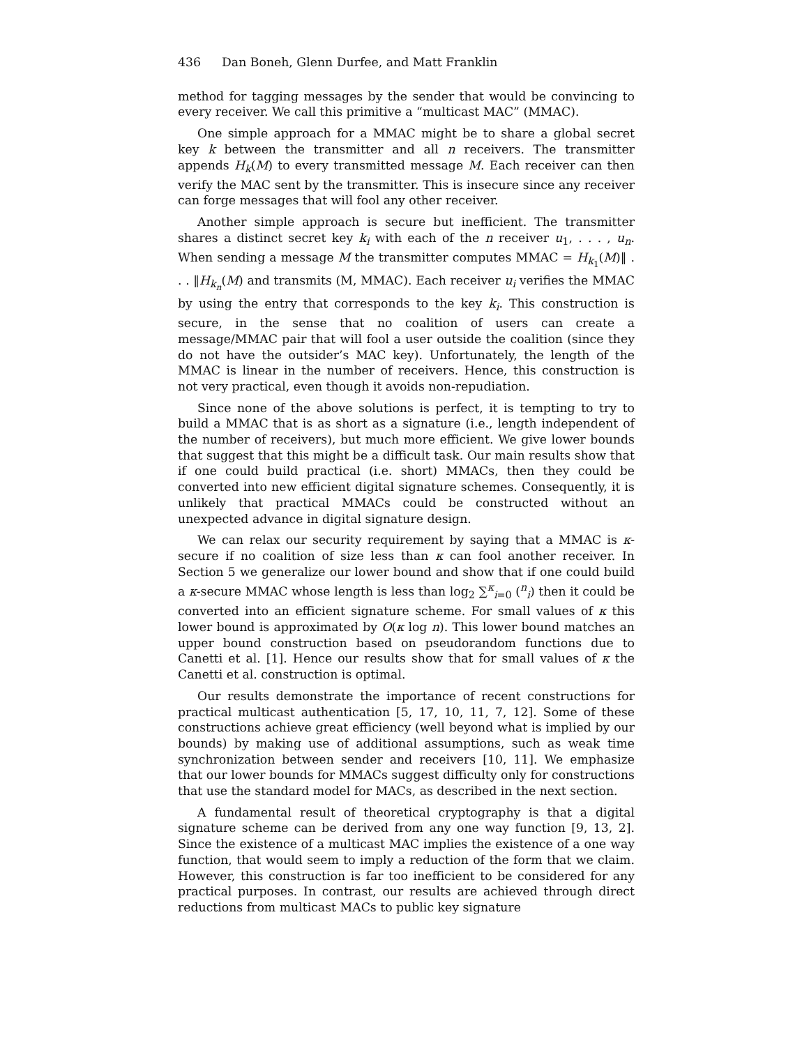436 Dan Boneh, Glenn Durfee, and Matt Franklin
method for tagging messages by the sender that would be convincing to every receiver. We call this primitive a “multicast MAC” (MMAC).
One simple approach for a MMAC might be to share a global secret key k between the transmitter and all n receivers. The transmitter appends H<sub>k</sub>(M) to every transmitted message M. Each receiver can then verify the MAC sent by the transmitter. This is insecure since any receiver can forge messages that will fool any other receiver.
Another simple approach is secure but inefficient. The transmitter shares a distinct secret key k<sub>i</sub> with each of the n receiver u<sub>1</sub>, . . . , u<sub>n</sub>. When sending a message M the transmitter computes MMAC = H<sub>k<sub>1</sub></sub>(M)‖ . . . ‖H<sub>k<sub>n</sub></sub>(M) and transmits (M, MMAC). Each receiver u<sub>i</sub> verifies the MMAC by using the entry that corresponds to the key k<sub>i</sub>. This construction is secure, in the sense that no coalition of users can create a message/MMAC pair that will fool a user outside the coalition (since they do not have the outsider’s MAC key). Unfortunately, the length of the MMAC is linear in the number of receivers. Hence, this construction is not very practical, even though it avoids non-repudiation.
Since none of the above solutions is perfect, it is tempting to try to build a MMAC that is as short as a signature (i.e., length independent of the number of receivers), but much more efficient. We give lower bounds that suggest that this might be a difficult task. Our main results show that if one could build practical (i.e. short) MMACs, then they could be converted into new efficient digital signature schemes. Consequently, it is unlikely that practical MMACs could be constructed without an unexpected advance in digital signature design.
We can relax our security requirement by saying that a MMAC is κ-secure if no coalition of size less than κ can fool another receiver. In Section 5 we generalize our lower bound and show that if one could build a κ-secure MMAC whose length is less than log<sub>2</sub> ∑<sup>κ</sup><sub>i=0</sub> (<sup>n</sup><sub>i</sub>) then it could be converted into an efficient signature scheme. For small values of κ this lower bound is approximated by O(κ log n). This lower bound matches an upper bound construction based on pseudorandom functions due to Canetti et al. [1]. Hence our results show that for small values of κ the Canetti et al. construction is optimal.
Our results demonstrate the importance of recent constructions for practical multicast authentication [5, 17, 10, 11, 7, 12]. Some of these constructions achieve great efficiency (well beyond what is implied by our bounds) by making use of additional assumptions, such as weak time synchronization between sender and receivers [10, 11]. We emphasize that our lower bounds for MMACs suggest difficulty only for constructions that use the standard model for MACs, as described in the next section.
A fundamental result of theoretical cryptography is that a digital signature scheme can be derived from any one way function [9, 13, 2]. Since the existence of a multicast MAC implies the existence of a one way function, that would seem to imply a reduction of the form that we claim. However, this construction is far too inefficient to be considered for any practical purposes. In contrast, our results are achieved through direct reductions from multicast MACs to public key signature